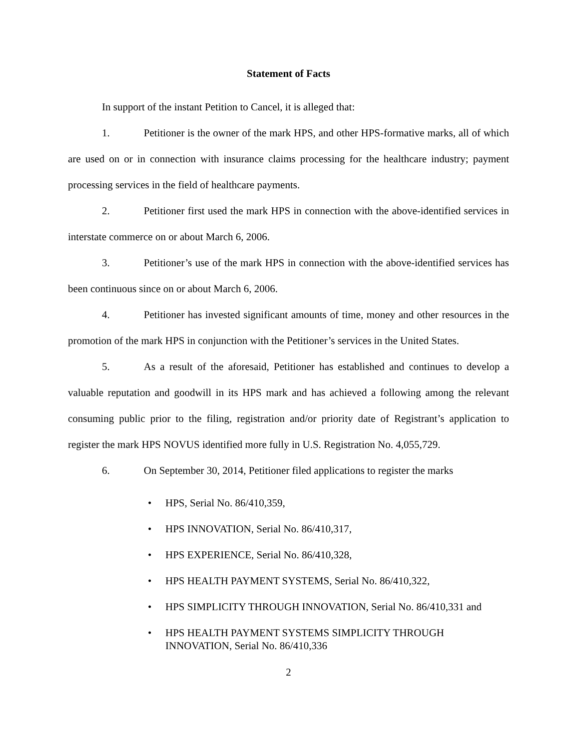Statement of Facts
In support of the instant Petition to Cancel, it is alleged that:
1. Petitioner is the owner of the mark HPS, and other HPS-formative marks, all of which are used on or in connection with insurance claims processing for the healthcare industry; payment processing services in the field of healthcare payments.
2. Petitioner first used the mark HPS in connection with the above-identified services in interstate commerce on or about March 6, 2006.
3. Petitioner’s use of the mark HPS in connection with the above-identified services has been continuous since on or about March 6, 2006.
4. Petitioner has invested significant amounts of time, money and other resources in the promotion of the mark HPS in conjunction with the Petitioner’s services in the United States.
5. As a result of the aforesaid, Petitioner has established and continues to develop a valuable reputation and goodwill in its HPS mark and has achieved a following among the relevant consuming public prior to the filing, registration and/or priority date of Registrant’s application to register the mark HPS NOVUS identified more fully in U.S. Registration No. 4,055,729.
6. On September 30, 2014, Petitioner filed applications to register the marks
• HPS, Serial No. 86/410,359,
• HPS INNOVATION, Serial No. 86/410,317,
• HPS EXPERIENCE, Serial No. 86/410,328,
• HPS HEALTH PAYMENT SYSTEMS, Serial No. 86/410,322,
• HPS SIMPLICITY THROUGH INNOVATION, Serial No. 86/410,331 and
• HPS HEALTH PAYMENT SYSTEMS SIMPLICITY THROUGH INNOVATION, Serial No. 86/410,336
2